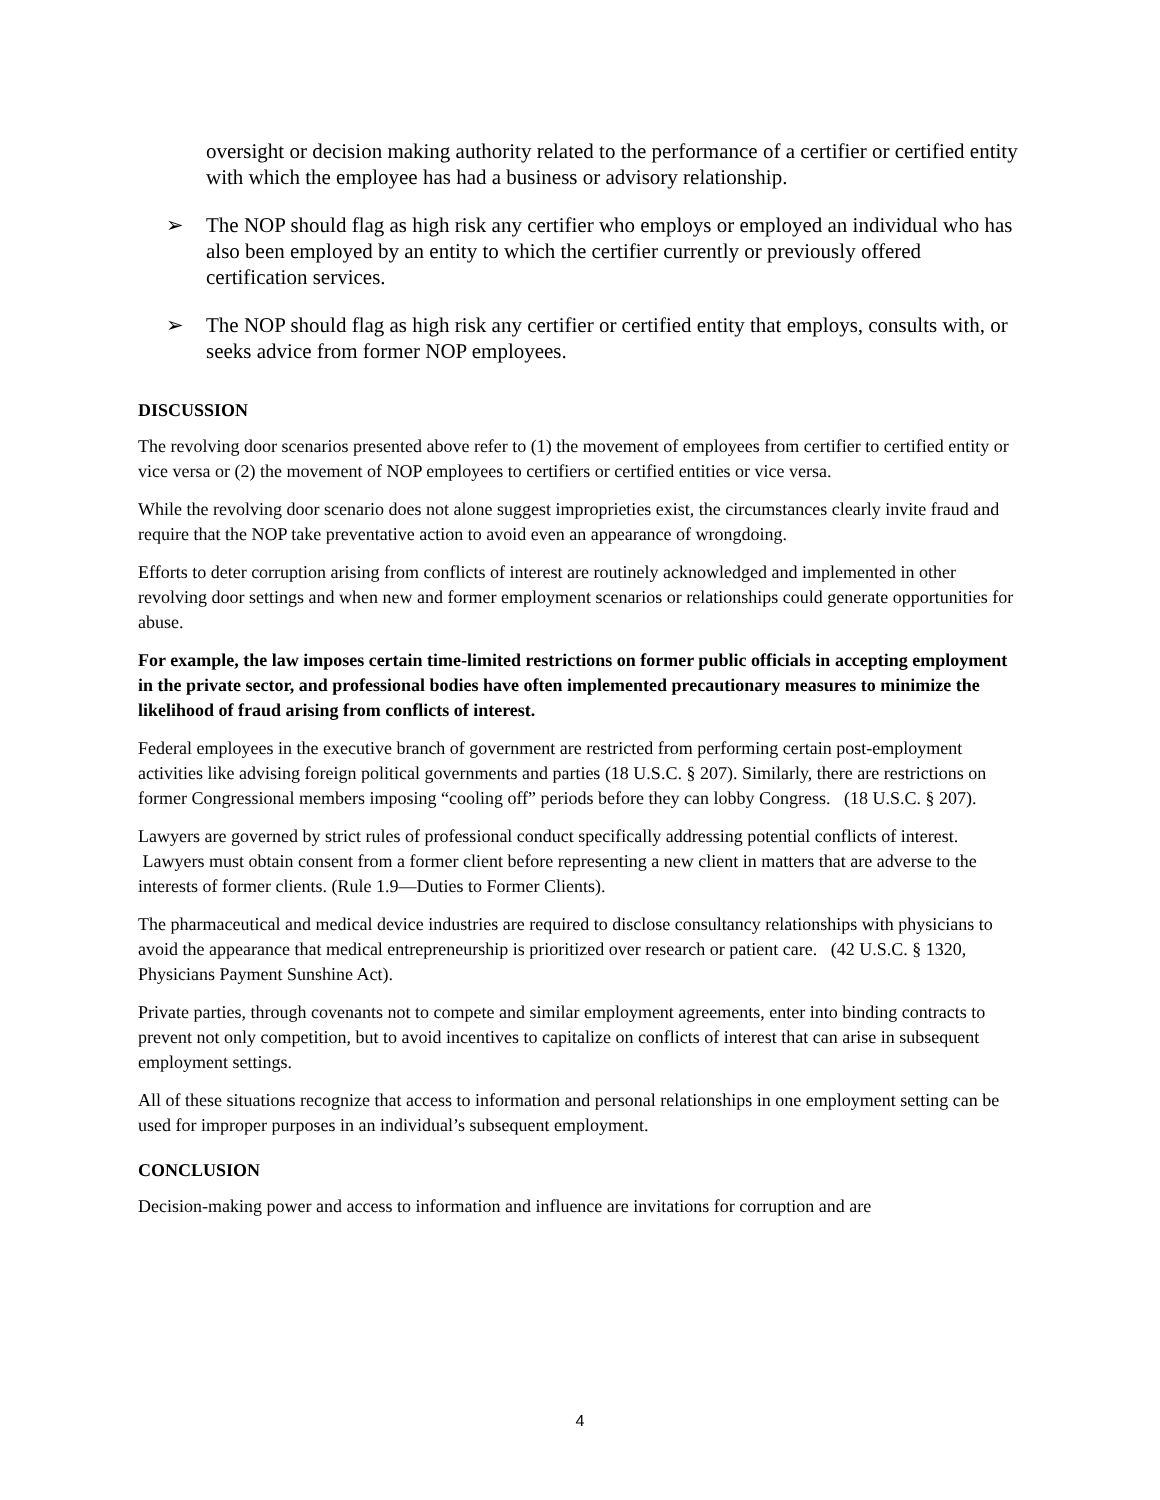oversight or decision making authority related to the performance of a certifier or certified entity with which the employee has had a business or advisory relationship.
➢ The NOP should flag as high risk any certifier who employs or employed an individual who has also been employed by an entity to which the certifier currently or previously offered certification services.
➢ The NOP should flag as high risk any certifier or certified entity that employs, consults with, or seeks advice from former NOP employees.
DISCUSSION
The revolving door scenarios presented above refer to (1) the movement of employees from certifier to certified entity or vice versa or (2) the movement of NOP employees to certifiers or certified entities or vice versa.
While the revolving door scenario does not alone suggest improprieties exist, the circumstances clearly invite fraud and require that the NOP take preventative action to avoid even an appearance of wrongdoing.
Efforts to deter corruption arising from conflicts of interest are routinely acknowledged and implemented in other revolving door settings and when new and former employment scenarios or relationships could generate opportunities for abuse.
For example, the law imposes certain time-limited restrictions on former public officials in accepting employment in the private sector, and professional bodies have often implemented precautionary measures to minimize the likelihood of fraud arising from conflicts of interest.
Federal employees in the executive branch of government are restricted from performing certain post-employment activities like advising foreign political governments and parties (18 U.S.C. § 207). Similarly, there are restrictions on former Congressional members imposing “cooling off” periods before they can lobby Congress. (18 U.S.C. § 207).
Lawyers are governed by strict rules of professional conduct specifically addressing potential conflicts of interest. Lawyers must obtain consent from a former client before representing a new client in matters that are adverse to the interests of former clients. (Rule 1.9—Duties to Former Clients).
The pharmaceutical and medical device industries are required to disclose consultancy relationships with physicians to avoid the appearance that medical entrepreneurship is prioritized over research or patient care. (42 U.S.C. § 1320, Physicians Payment Sunshine Act).
Private parties, through covenants not to compete and similar employment agreements, enter into binding contracts to prevent not only competition, but to avoid incentives to capitalize on conflicts of interest that can arise in subsequent employment settings.
All of these situations recognize that access to information and personal relationships in one employment setting can be used for improper purposes in an individual’s subsequent employment.
CONCLUSION
Decision-making power and access to information and influence are invitations for corruption and are
4